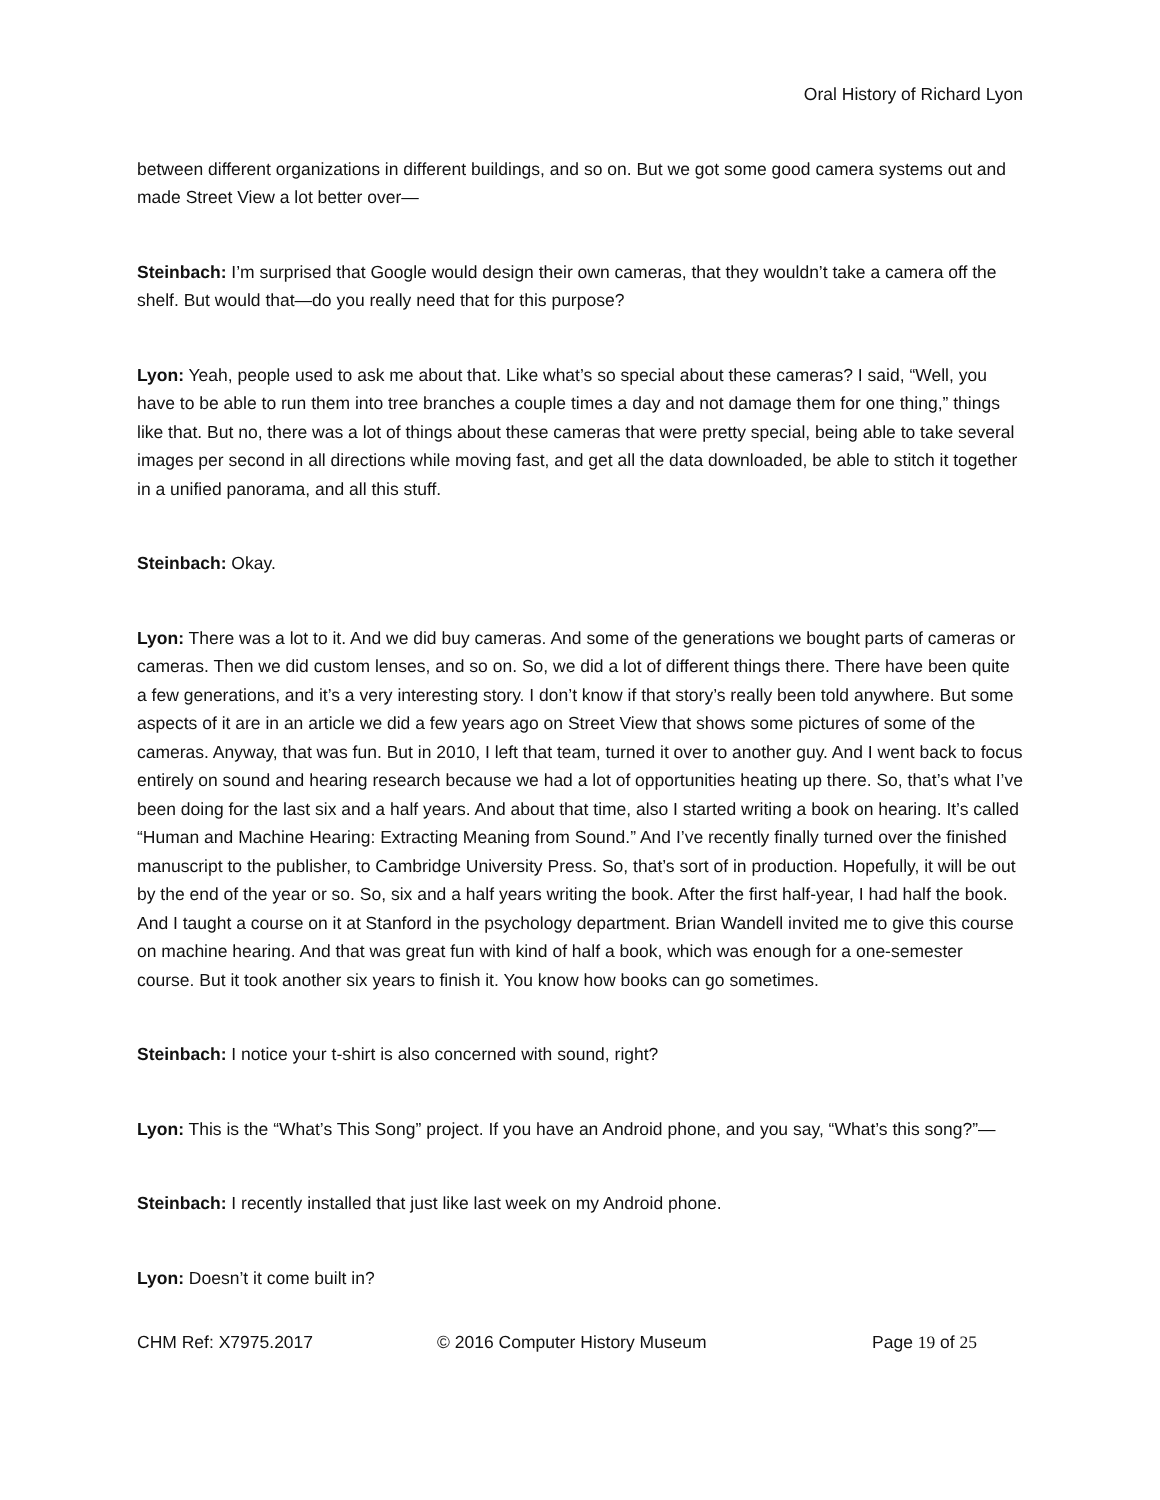Oral History of Richard Lyon
between different organizations in different buildings, and so on. But we got some good camera systems out and made Street View a lot better over—
Steinbach: I’m surprised that Google would design their own cameras, that they wouldn’t take a camera off the shelf. But would that—do you really need that for this purpose?
Lyon: Yeah, people used to ask me about that. Like what’s so special about these cameras? I said, “Well, you have to be able to run them into tree branches a couple times a day and not damage them for one thing,” things like that. But no, there was a lot of things about these cameras that were pretty special, being able to take several images per second in all directions while moving fast, and get all the data downloaded, be able to stitch it together in a unified panorama, and all this stuff.
Steinbach: Okay.
Lyon: There was a lot to it. And we did buy cameras. And some of the generations we bought parts of cameras or cameras. Then we did custom lenses, and so on. So, we did a lot of different things there. There have been quite a few generations, and it’s a very interesting story. I don’t know if that story’s really been told anywhere. But some aspects of it are in an article we did a few years ago on Street View that shows some pictures of some of the cameras. Anyway, that was fun. But in 2010, I left that team, turned it over to another guy. And I went back to focus entirely on sound and hearing research because we had a lot of opportunities heating up there. So, that’s what I’ve been doing for the last six and a half years. And about that time, also I started writing a book on hearing. It’s called “Human and Machine Hearing: Extracting Meaning from Sound.” And I’ve recently finally turned over the finished manuscript to the publisher, to Cambridge University Press. So, that’s sort of in production. Hopefully, it will be out by the end of the year or so. So, six and a half years writing the book. After the first half-year, I had half the book. And I taught a course on it at Stanford in the psychology department. Brian Wandell invited me to give this course on machine hearing. And that was great fun with kind of half a book, which was enough for a one-semester course. But it took another six years to finish it. You know how books can go sometimes.
Steinbach: I notice your t-shirt is also concerned with sound, right?
Lyon: This is the “What’s This Song” project. If you have an Android phone, and you say, “What’s this song?”—
Steinbach: I recently installed that just like last week on my Android phone.
Lyon: Doesn’t it come built in?
CHM Ref: X7975.2017 © 2016 Computer History Museum Page 19 of 25